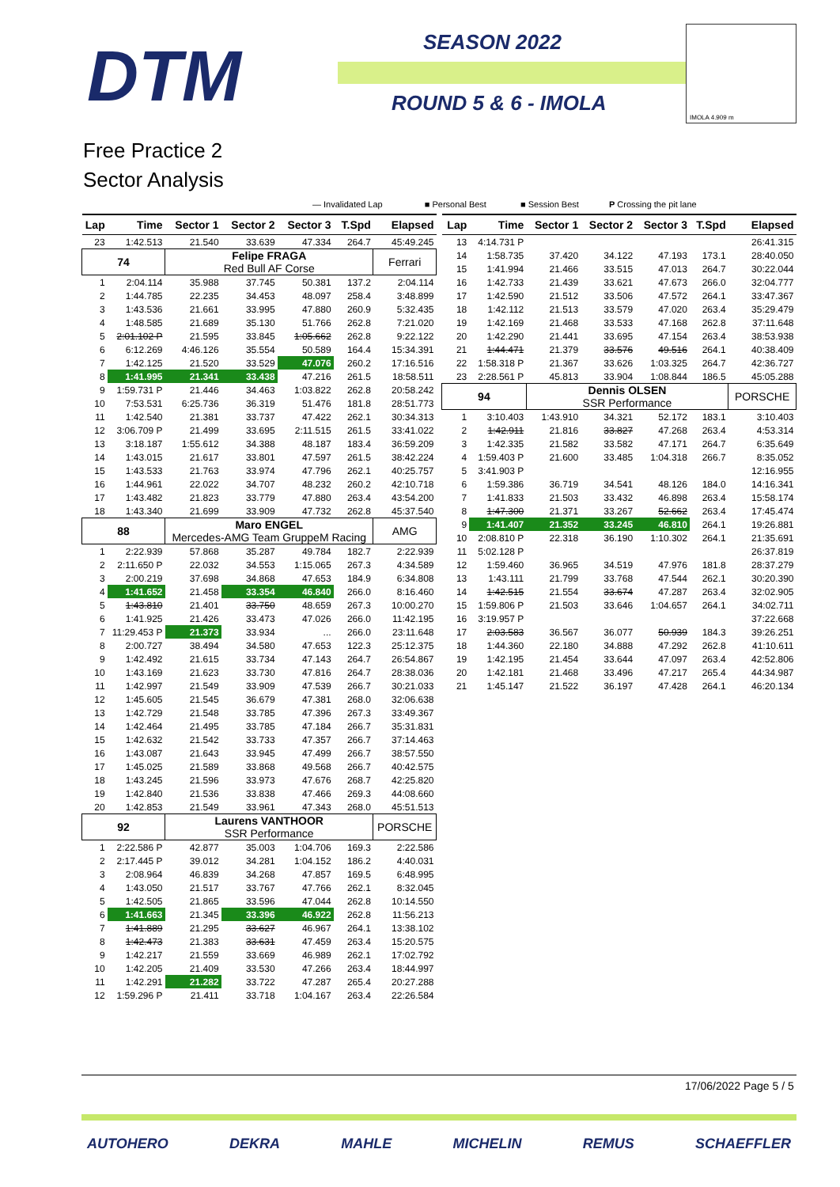DTM SEASON 2022
ROUND 5 & 6 - IMOLA
IMOLA 4.909 m
Free Practice 2
Sector Analysis
— Invalidated Lap ■ Personal Best ■ Session Best P Crossing the pit lane
| Lap | Time | Sector 1 | Sector 2 | Sector 3 | T.Spd | Elapsed |
| --- | --- | --- | --- | --- | --- | --- |
| 23 | 1:42.513 | 21.540 | 33.639 | 47.334 | 264.7 | 45:49.245 |
| 74 | | Felipe FRAGA Red Bull AF Corse | | | | Ferrari |
| 1 | 2:04.114 | 35.988 | 37.745 | 50.381 | 137.2 | 2:04.114 |
| 2 | 1:44.785 | 22.235 | 34.453 | 48.097 | 258.4 | 3:48.899 |
| 3 | 1:43.536 | 21.661 | 33.995 | 47.880 | 260.9 | 5:32.435 |
| 4 | 1:48.585 | 21.689 | 35.130 | 51.766 | 262.8 | 7:21.020 |
| 5 | 2:01.102 P | 21.595 | 33.845 | 1:05.662 | 262.8 | 9:22.122 |
| 6 | 6:12.269 | 4:46.126 | 35.554 | 50.589 | 164.4 | 15:34.391 |
| 7 | 1:42.125 | 21.520 | 33.529 | 47.076 | 260.2 | 17:16.516 |
| 8 | 1:41.995 | 21.341 | 33.438 | 47.216 | 261.5 | 18:58.511 |
| 9 | 1:59.731 P | 21.446 | 34.463 | 1:03.822 | 262.8 | 20:58.242 |
| 10 | 7:53.531 | 6:25.736 | 36.319 | 51.476 | 181.8 | 28:51.773 |
| 11 | 1:42.540 | 21.381 | 33.737 | 47.422 | 262.1 | 30:34.313 |
| 12 | 3:06.709 P | 21.499 | 33.695 | 2:11.515 | 261.5 | 33:41.022 |
| 13 | 3:18.187 | 1:55.612 | 34.388 | 48.187 | 183.4 | 36:59.209 |
| 14 | 1:43.015 | 21.617 | 33.801 | 47.597 | 261.5 | 38:42.224 |
| 15 | 1:43.533 | 21.763 | 33.974 | 47.796 | 262.1 | 40:25.757 |
| 16 | 1:44.961 | 22.022 | 34.707 | 48.232 | 260.2 | 42:10.718 |
| 17 | 1:43.482 | 21.823 | 33.779 | 47.880 | 263.4 | 43:54.200 |
| 18 | 1:43.340 | 21.699 | 33.909 | 47.732 | 262.8 | 45:37.540 |
| 88 | | Maro ENGEL Mercedes-AMG Team GruppeM Racing | | | | AMG |
| 1 | 2:22.939 | 57.868 | 35.287 | 49.784 | 182.7 | 2:22.939 |
| 2 | 2:11.650 P | 22.032 | 34.553 | 1:15.065 | 267.3 | 4:34.589 |
| 3 | 2:00.219 | 37.698 | 34.868 | 47.653 | 184.9 | 6:34.808 |
| 4 | 1:41.652 | 21.458 | 33.354 | 46.840 | 266.0 | 8:16.460 |
| 5 | 1:43.810 | 21.401 | 33.750 | 48.659 | 267.3 | 10:00.270 |
| 6 | 1:41.925 | 21.426 | 33.473 | 47.026 | 266.0 | 11:42.195 |
| 7 | 11:29.453 P | 21.373 | 33.934 | ... | 266.0 | 23:11.648 |
| 8 | 2:00.727 | 38.494 | 34.580 | 47.653 | 122.3 | 25:12.375 |
| 9 | 1:42.492 | 21.615 | 33.734 | 47.143 | 264.7 | 26:54.867 |
| 10 | 1:43.169 | 21.623 | 33.730 | 47.816 | 264.7 | 28:38.036 |
| 11 | 1:42.997 | 21.549 | 33.909 | 47.539 | 266.7 | 30:21.033 |
| 12 | 1:45.605 | 21.545 | 36.679 | 47.381 | 268.0 | 32:06.638 |
| 13 | 1:42.729 | 21.548 | 33.785 | 47.396 | 267.3 | 33:49.367 |
| 14 | 1:42.464 | 21.495 | 33.785 | 47.184 | 266.7 | 35:31.831 |
| 15 | 1:42.632 | 21.542 | 33.733 | 47.357 | 266.7 | 37:14.463 |
| 16 | 1:43.087 | 21.643 | 33.945 | 47.499 | 266.7 | 38:57.550 |
| 17 | 1:45.025 | 21.589 | 33.868 | 49.568 | 266.7 | 40:42.575 |
| 18 | 1:43.245 | 21.596 | 33.973 | 47.676 | 268.7 | 42:25.820 |
| 19 | 1:42.840 | 21.536 | 33.838 | 47.466 | 269.3 | 44:08.660 |
| 20 | 1:42.853 | 21.549 | 33.961 | 47.343 | 268.0 | 45:51.513 |
| 92 | | Laurens VANTHOOR SSR Performance | | | | PORSCHE |
| 1 | 2:22.586 P | 42.877 | 35.003 | 1:04.706 | 169.3 | 2:22.586 |
| 2 | 2:17.445 P | 39.012 | 34.281 | 1:04.152 | 186.2 | 4:40.031 |
| 3 | 2:08.964 | 46.839 | 34.268 | 47.857 | 169.5 | 6:48.995 |
| 4 | 1:43.050 | 21.517 | 33.767 | 47.766 | 262.1 | 8:32.045 |
| 5 | 1:42.505 | 21.865 | 33.596 | 47.044 | 262.8 | 10:14.550 |
| 6 | 1:41.663 | 21.345 | 33.396 | 46.922 | 262.8 | 11:56.213 |
| 7 | 1:41.889 | 21.295 | 33.627 | 46.967 | 264.1 | 13:38.102 |
| 8 | 1:42.473 | 21.383 | 33.631 | 47.459 | 263.4 | 15:20.575 |
| 9 | 1:42.217 | 21.559 | 33.669 | 46.989 | 262.1 | 17:02.792 |
| 10 | 1:42.205 | 21.409 | 33.530 | 47.266 | 263.4 | 18:44.997 |
| 11 | 1:42.291 | 21.282 | 33.722 | 47.287 | 265.4 | 20:27.288 |
| 12 | 1:59.296 P | 21.411 | 33.718 | 1:04.167 | 263.4 | 22:26.584 |
| Lap | Time | Sector 1 | Sector 2 | Sector 3 | T.Spd | Elapsed |
| --- | --- | --- | --- | --- | --- | --- |
| 13 | 4:14.731 P | | | | | 26:41.315 |
| 14 | 1:58.735 | 37.420 | 34.122 | 47.193 | 173.1 | 28:40.050 |
| 15 | 1:41.994 | 21.466 | 33.515 | 47.013 | 264.7 | 30:22.044 |
| 16 | 1:42.733 | 21.439 | 33.621 | 47.673 | 266.0 | 32:04.777 |
| 17 | 1:42.590 | 21.512 | 33.506 | 47.572 | 264.1 | 33:47.367 |
| 18 | 1:42.112 | 21.513 | 33.579 | 47.020 | 263.4 | 35:29.479 |
| 19 | 1:42.169 | 21.468 | 33.533 | 47.168 | 262.8 | 37:11.648 |
| 20 | 1:42.290 | 21.441 | 33.695 | 47.154 | 263.4 | 38:53.938 |
| 21 | 1:44.471 | 21.379 | 33.576 | 49.516 | 264.1 | 40:38.409 |
| 22 | 1:58.318 P | 21.367 | 33.626 | 1:03.325 | 264.7 | 42:36.727 |
| 23 | 2:28.561 P | 45.813 | 33.904 | 1:08.844 | 186.5 | 45:05.288 |
| 94 | | Dennis OLSEN SSR Performance | | | | PORSCHE |
| 1 | 3:10.403 | 1:43.910 | 34.321 | 52.172 | 183.1 | 3:10.403 |
| 2 | 1:42.911 | 21.816 | 33.827 | 47.268 | 263.4 | 4:53.314 |
| 3 | 1:42.335 | 21.582 | 33.582 | 47.171 | 264.7 | 6:35.649 |
| 4 | 1:59.403 P | 21.600 | 33.485 | 1:04.318 | 266.7 | 8:35.052 |
| 5 | 3:41.903 P | | | | | 12:16.955 |
| 6 | 1:59.386 | 36.719 | 34.541 | 48.126 | 184.0 | 14:16.341 |
| 7 | 1:41.833 | 21.503 | 33.432 | 46.898 | 263.4 | 15:58.174 |
| 8 | 1:47.300 | 21.371 | 33.267 | 52.662 | 263.4 | 17:45.474 |
| 9 | 1:41.407 | 21.352 | 33.245 | 46.810 | 264.1 | 19:26.881 |
| 10 | 2:08.810 P | 22.318 | 36.190 | 1:10.302 | 264.1 | 21:35.691 |
| 11 | 5:02.128 P | | | | | 26:37.819 |
| 12 | 1:59.460 | 36.965 | 34.519 | 47.976 | 181.8 | 28:37.279 |
| 13 | 1:43.111 | 21.799 | 33.768 | 47.544 | 262.1 | 30:20.390 |
| 14 | 1:42.515 | 21.554 | 33.674 | 47.287 | 263.4 | 32:02.905 |
| 15 | 1:59.806 P | 21.503 | 33.646 | 1:04.657 | 264.1 | 34:02.711 |
| 16 | 3:19.957 P | | | | | 37:22.668 |
| 17 | 2:03.583 | 36.567 | 36.077 | 50.939 | 184.3 | 39:26.251 |
| 18 | 1:44.360 | 22.180 | 34.888 | 47.292 | 262.8 | 41:10.611 |
| 19 | 1:42.195 | 21.454 | 33.644 | 47.097 | 263.4 | 42:52.806 |
| 20 | 1:42.181 | 21.468 | 33.496 | 47.217 | 265.4 | 44:34.987 |
| 21 | 1:45.147 | 21.522 | 36.197 | 47.428 | 264.1 | 46:20.134 |
17/06/2022 Page 5 / 5
AUTOHERO DEKRA MAHLE MICHELIN REMUS SCHAEFFLER